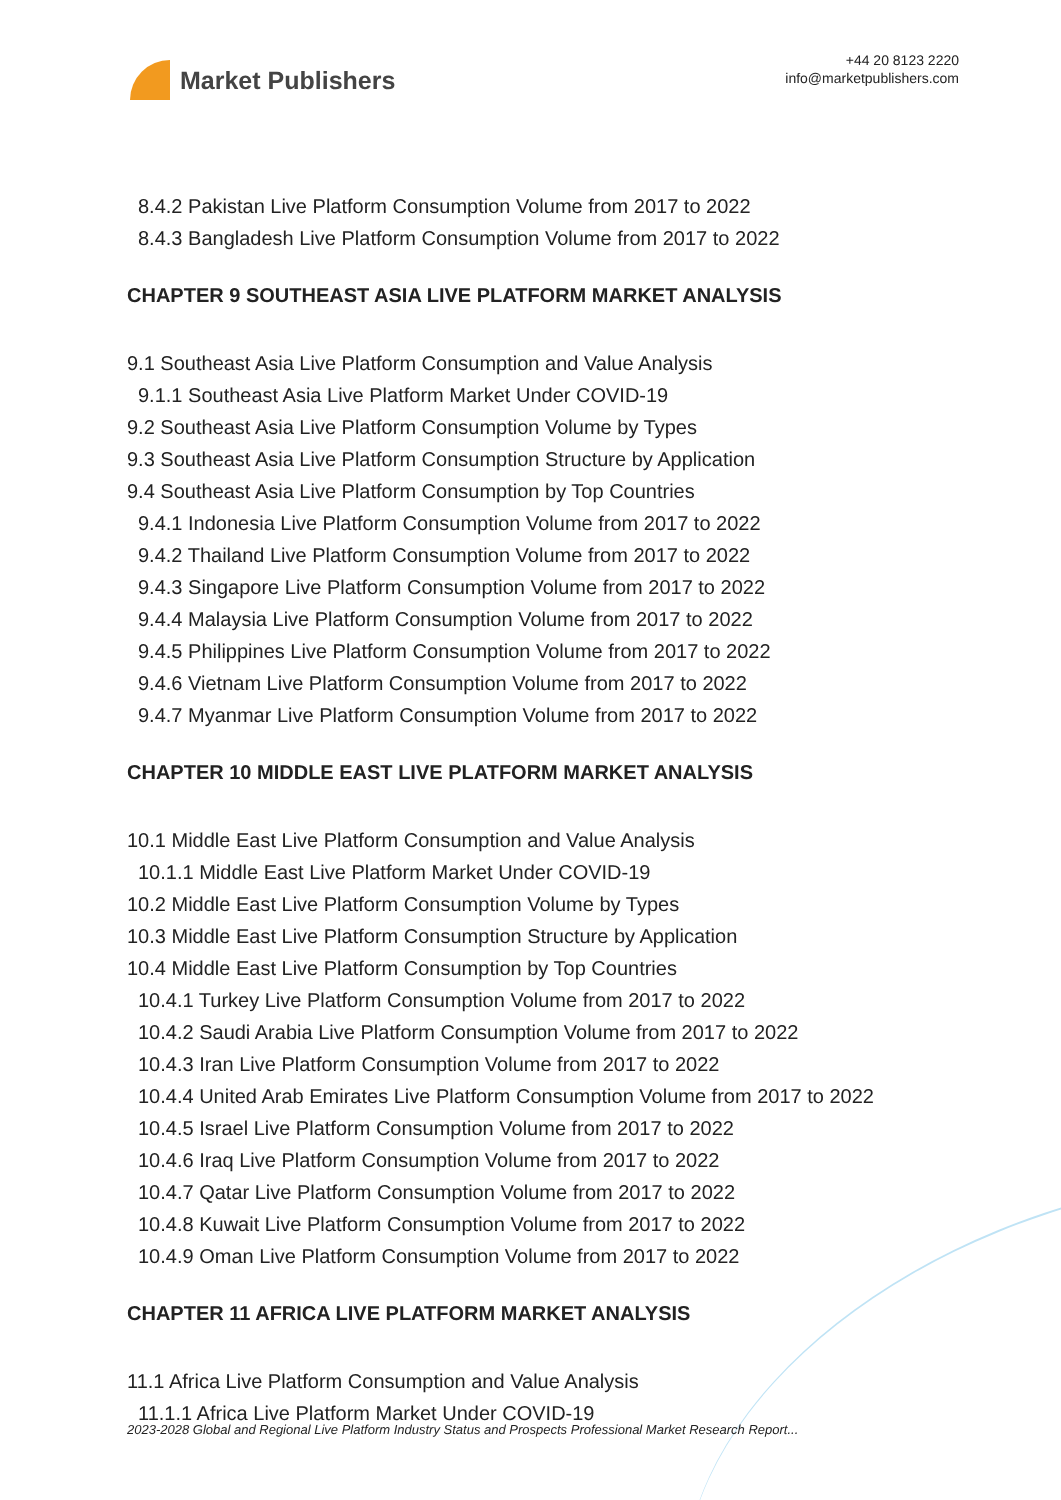Market Publishers
+44 20 8123 2220
info@marketpublishers.com
8.4.2 Pakistan Live Platform Consumption Volume from 2017 to 2022
8.4.3 Bangladesh Live Platform Consumption Volume from 2017 to 2022
CHAPTER 9 SOUTHEAST ASIA LIVE PLATFORM MARKET ANALYSIS
9.1 Southeast Asia Live Platform Consumption and Value Analysis
9.1.1 Southeast Asia Live Platform Market Under COVID-19
9.2 Southeast Asia Live Platform Consumption Volume by Types
9.3 Southeast Asia Live Platform Consumption Structure by Application
9.4 Southeast Asia Live Platform Consumption by Top Countries
9.4.1 Indonesia Live Platform Consumption Volume from 2017 to 2022
9.4.2 Thailand Live Platform Consumption Volume from 2017 to 2022
9.4.3 Singapore Live Platform Consumption Volume from 2017 to 2022
9.4.4 Malaysia Live Platform Consumption Volume from 2017 to 2022
9.4.5 Philippines Live Platform Consumption Volume from 2017 to 2022
9.4.6 Vietnam Live Platform Consumption Volume from 2017 to 2022
9.4.7 Myanmar Live Platform Consumption Volume from 2017 to 2022
CHAPTER 10 MIDDLE EAST LIVE PLATFORM MARKET ANALYSIS
10.1 Middle East Live Platform Consumption and Value Analysis
10.1.1 Middle East Live Platform Market Under COVID-19
10.2 Middle East Live Platform Consumption Volume by Types
10.3 Middle East Live Platform Consumption Structure by Application
10.4 Middle East Live Platform Consumption by Top Countries
10.4.1 Turkey Live Platform Consumption Volume from 2017 to 2022
10.4.2 Saudi Arabia Live Platform Consumption Volume from 2017 to 2022
10.4.3 Iran Live Platform Consumption Volume from 2017 to 2022
10.4.4 United Arab Emirates Live Platform Consumption Volume from 2017 to 2022
10.4.5 Israel Live Platform Consumption Volume from 2017 to 2022
10.4.6 Iraq Live Platform Consumption Volume from 2017 to 2022
10.4.7 Qatar Live Platform Consumption Volume from 2017 to 2022
10.4.8 Kuwait Live Platform Consumption Volume from 2017 to 2022
10.4.9 Oman Live Platform Consumption Volume from 2017 to 2022
CHAPTER 11 AFRICA LIVE PLATFORM MARKET ANALYSIS
11.1 Africa Live Platform Consumption and Value Analysis
11.1.1 Africa Live Platform Market Under COVID-19
2023-2028 Global and Regional Live Platform Industry Status and Prospects Professional Market Research Report...